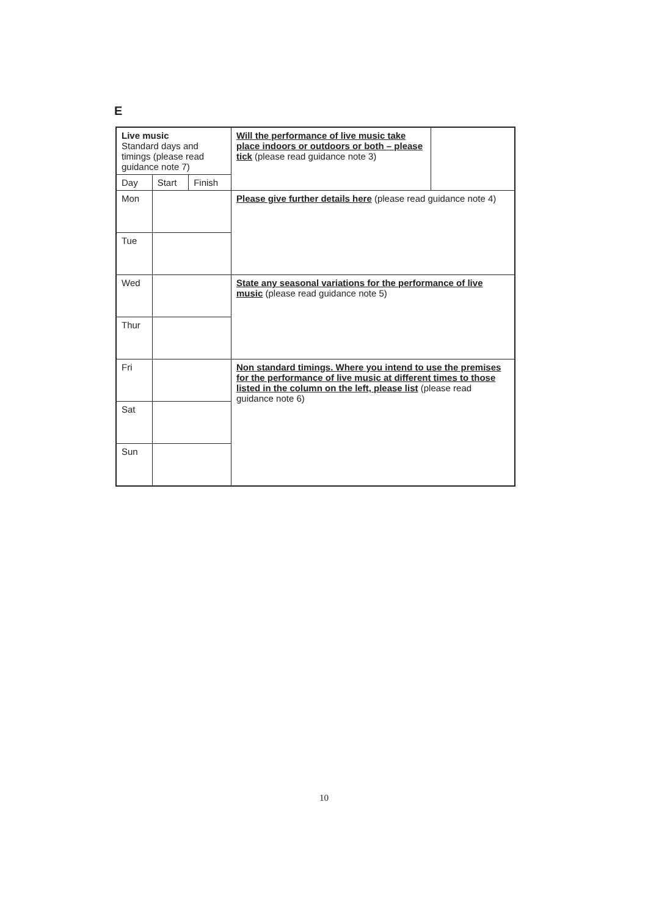E
| Live music Standard days and timings (please read guidance note 7) | | | Will the performance of live music take place indoors or outdoors or both – please tick (please read guidance note 3) | |
| Day | Start | Finish | | |
| Mon | | | Please give further details here (please read guidance note 4) | |
| Tue | | | | |
| Wed | | | State any seasonal variations for the performance of live music (please read guidance note 5) | |
| Thur | | | | |
| Fri | | | Non standard timings. Where you intend to use the premises for the performance of live music at different times to those listed in the column on the left, please list (please read guidance note 6) | |
| Sat | | | | |
| Sun | | | | |
10